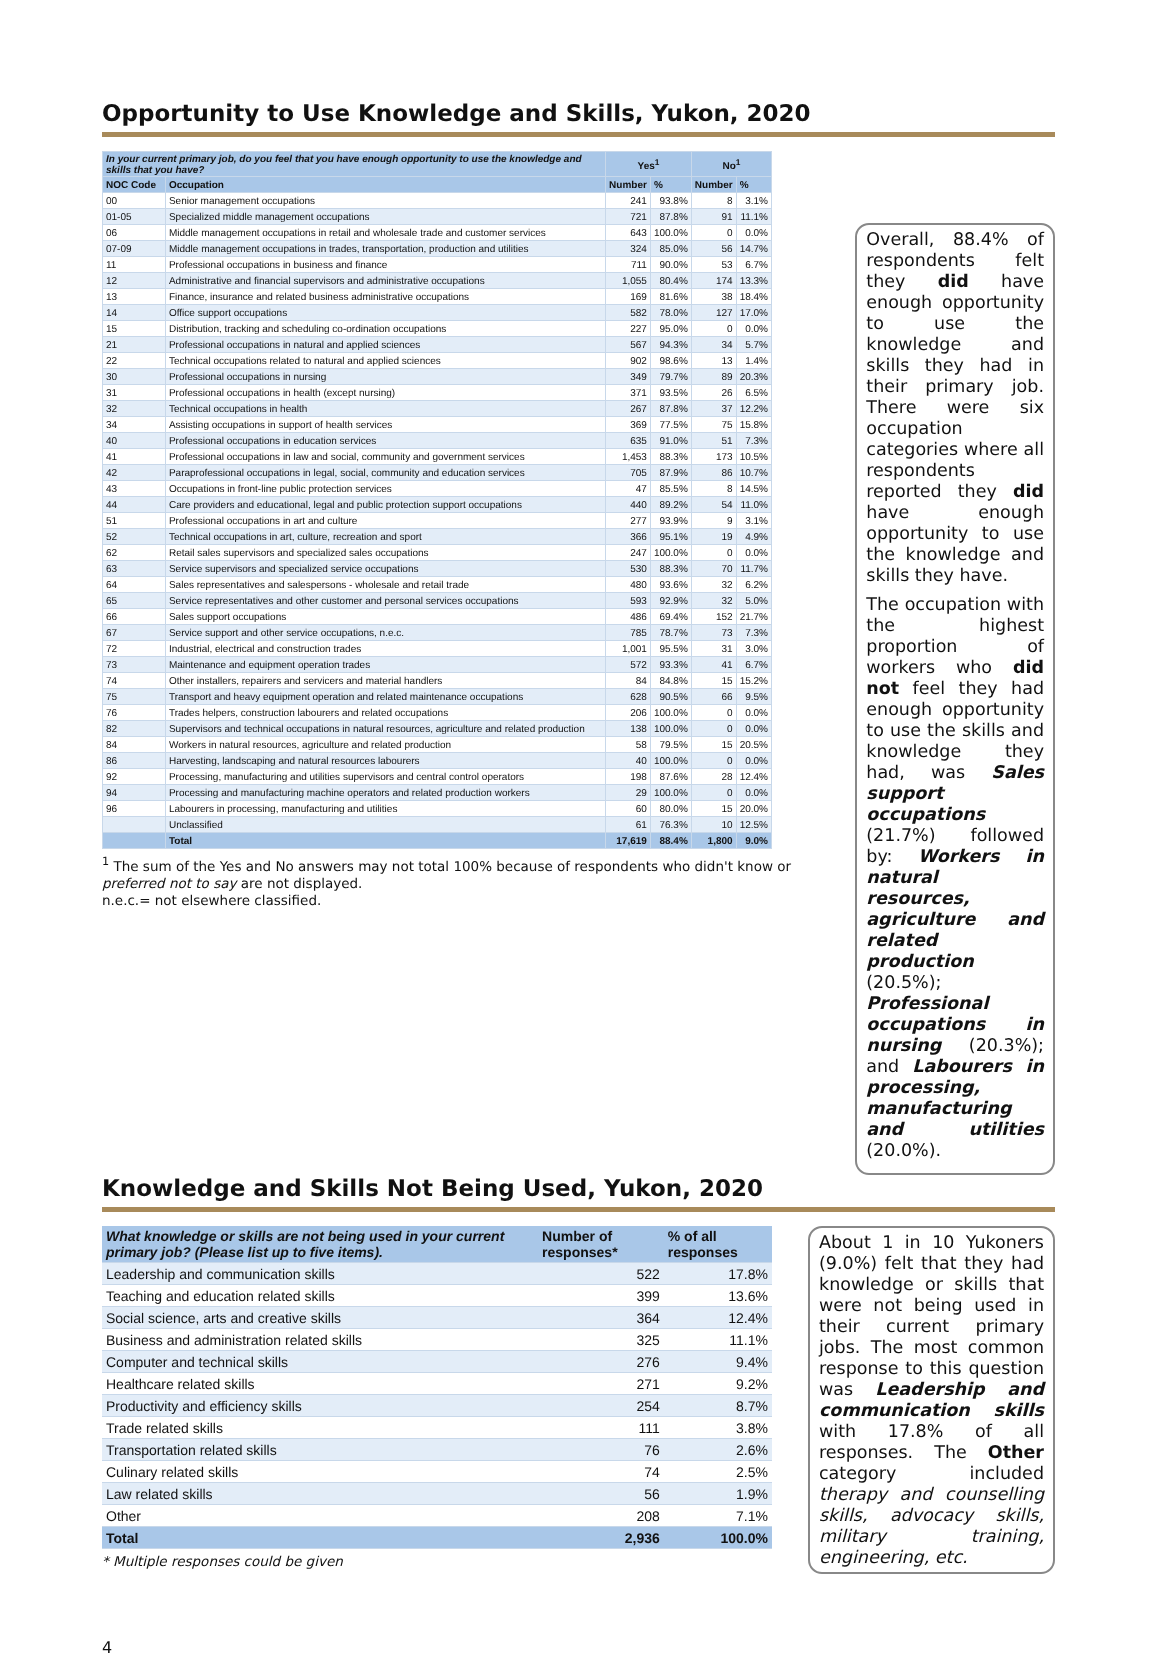Opportunity to Use Knowledge and Skills, Yukon, 2020
| In your current primary job, do you feel that you have enough opportunity to use the knowledge and skills that you have? | | Yes<sup>1</sup> | | No<sup>1</sup> | |
| --- | --- | --- | --- | --- | --- |
| NOC Code | Occupation | Number | % | Number | % |
| 00 | Senior management occupations | 241 | 93.8% | 8 | 3.1% |
| 01-05 | Specialized middle management occupations | 721 | 87.8% | 91 | 11.1% |
| 06 | Middle management occupations in retail and wholesale trade and customer services | 643 | 100.0% | 0 | 0.0% |
| 07-09 | Middle management occupations in trades, transportation, production and utilities | 324 | 85.0% | 56 | 14.7% |
| 11 | Professional occupations in business and finance | 711 | 90.0% | 53 | 6.7% |
| 12 | Administrative and financial supervisors and administrative occupations | 1,055 | 80.4% | 174 | 13.3% |
| 13 | Finance, insurance and related business administrative occupations | 169 | 81.6% | 38 | 18.4% |
| 14 | Office support occupations | 582 | 78.0% | 127 | 17.0% |
| 15 | Distribution, tracking and scheduling co-ordination occupations | 227 | 95.0% | 0 | 0.0% |
| 21 | Professional occupations in natural and applied sciences | 567 | 94.3% | 34 | 5.7% |
| 22 | Technical occupations related to natural and applied sciences | 902 | 98.6% | 13 | 1.4% |
| 30 | Professional occupations in nursing | 349 | 79.7% | 89 | 20.3% |
| 31 | Professional occupations in health (except nursing) | 371 | 93.5% | 26 | 6.5% |
| 32 | Technical occupations in health | 267 | 87.8% | 37 | 12.2% |
| 34 | Assisting occupations in support of health services | 369 | 77.5% | 75 | 15.8% |
| 40 | Professional occupations in education services | 635 | 91.0% | 51 | 7.3% |
| 41 | Professional occupations in law and social, community and government services | 1,453 | 88.3% | 173 | 10.5% |
| 42 | Paraprofessional occupations in legal, social, community and education services | 705 | 87.9% | 86 | 10.7% |
| 43 | Occupations in front-line public protection services | 47 | 85.5% | 8 | 14.5% |
| 44 | Care providers and educational, legal and public protection support occupations | 440 | 89.2% | 54 | 11.0% |
| 51 | Professional occupations in art and culture | 277 | 93.9% | 9 | 3.1% |
| 52 | Technical occupations in art, culture, recreation and sport | 366 | 95.1% | 19 | 4.9% |
| 62 | Retail sales supervisors and specialized sales occupations | 247 | 100.0% | 0 | 0.0% |
| 63 | Service supervisors and specialized service occupations | 530 | 88.3% | 70 | 11.7% |
| 64 | Sales representatives and salespersons - wholesale and retail trade | 480 | 93.6% | 32 | 6.2% |
| 65 | Service representatives and other customer and personal services occupations | 593 | 92.9% | 32 | 5.0% |
| 66 | Sales support occupations | 486 | 69.4% | 152 | 21.7% |
| 67 | Service support and other service occupations, n.e.c. | 785 | 78.7% | 73 | 7.3% |
| 72 | Industrial, electrical and construction trades | 1,001 | 95.5% | 31 | 3.0% |
| 73 | Maintenance and equipment operation trades | 572 | 93.3% | 41 | 6.7% |
| 74 | Other installers, repairers and servicers and material handlers | 84 | 84.8% | 15 | 15.2% |
| 75 | Transport and heavy equipment operation and related maintenance occupations | 628 | 90.5% | 66 | 9.5% |
| 76 | Trades helpers, construction labourers and related occupations | 206 | 100.0% | 0 | 0.0% |
| 82 | Supervisors and technical occupations in natural resources, agriculture and related production | 138 | 100.0% | 0 | 0.0% |
| 84 | Workers in natural resources, agriculture and related production | 58 | 79.5% | 15 | 20.5% |
| 86 | Harvesting, landscaping and natural resources labourers | 40 | 100.0% | 0 | 0.0% |
| 92 | Processing, manufacturing and utilities supervisors and central control operators | 198 | 87.6% | 28 | 12.4% |
| 94 | Processing and manufacturing machine operators and related production workers | 29 | 100.0% | 0 | 0.0% |
| 96 | Labourers in processing, manufacturing and utilities | 60 | 80.0% | 15 | 20.0% |
| | Unclassified | 61 | 76.3% | 10 | 12.5% |
| | Total | 17,619 | 88.4% | 1,800 | 9.0% |
<sup>1</sup> The sum of the Yes and No answers may not total 100% because of respondents who didn't know or preferred not to say are not displayed.
n.e.c.= not elsewhere classified.
Overall, 88.4% of respondents felt they did have enough opportunity to use the knowledge and skills they had in their primary job. There were six occupation categories where all respondents reported they did have enough opportunity to use the knowledge and skills they have.
The occupation with the highest proportion of workers who did not feel they had enough opportunity to use the skills and knowledge they had, was Sales support occupations (21.7%) followed by: Workers in natural resources, agriculture and related production (20.5%); Professional occupations in nursing (20.3%); and Labourers in processing, manufacturing and utilities (20.0%).
Knowledge and Skills Not Being Used, Yukon, 2020
| What knowledge or skills are not being used in your current primary job? (Please list up to five items). | Number of responses* | % of all responses |
| --- | --- | --- |
| Leadership and communication skills | 522 | 17.8% |
| Teaching and education related skills | 399 | 13.6% |
| Social science, arts and creative skills | 364 | 12.4% |
| Business and administration related skills | 325 | 11.1% |
| Computer and technical skills | 276 | 9.4% |
| Healthcare related skills | 271 | 9.2% |
| Productivity and efficiency skills | 254 | 8.7% |
| Trade related skills | 111 | 3.8% |
| Transportation related skills | 76 | 2.6% |
| Culinary related skills | 74 | 2.5% |
| Law related skills | 56 | 1.9% |
| Other | 208 | 7.1% |
| Total | 2,936 | 100.0% |
* Multiple responses could be given
About 1 in 10 Yukoners (9.0%) felt that they had knowledge or skills that were not being used in their current primary jobs. The most common response to this question was Leadership and communication skills with 17.8% of all responses. The Other category included therapy and counselling skills, advocacy skills, military training, engineering, etc.
4